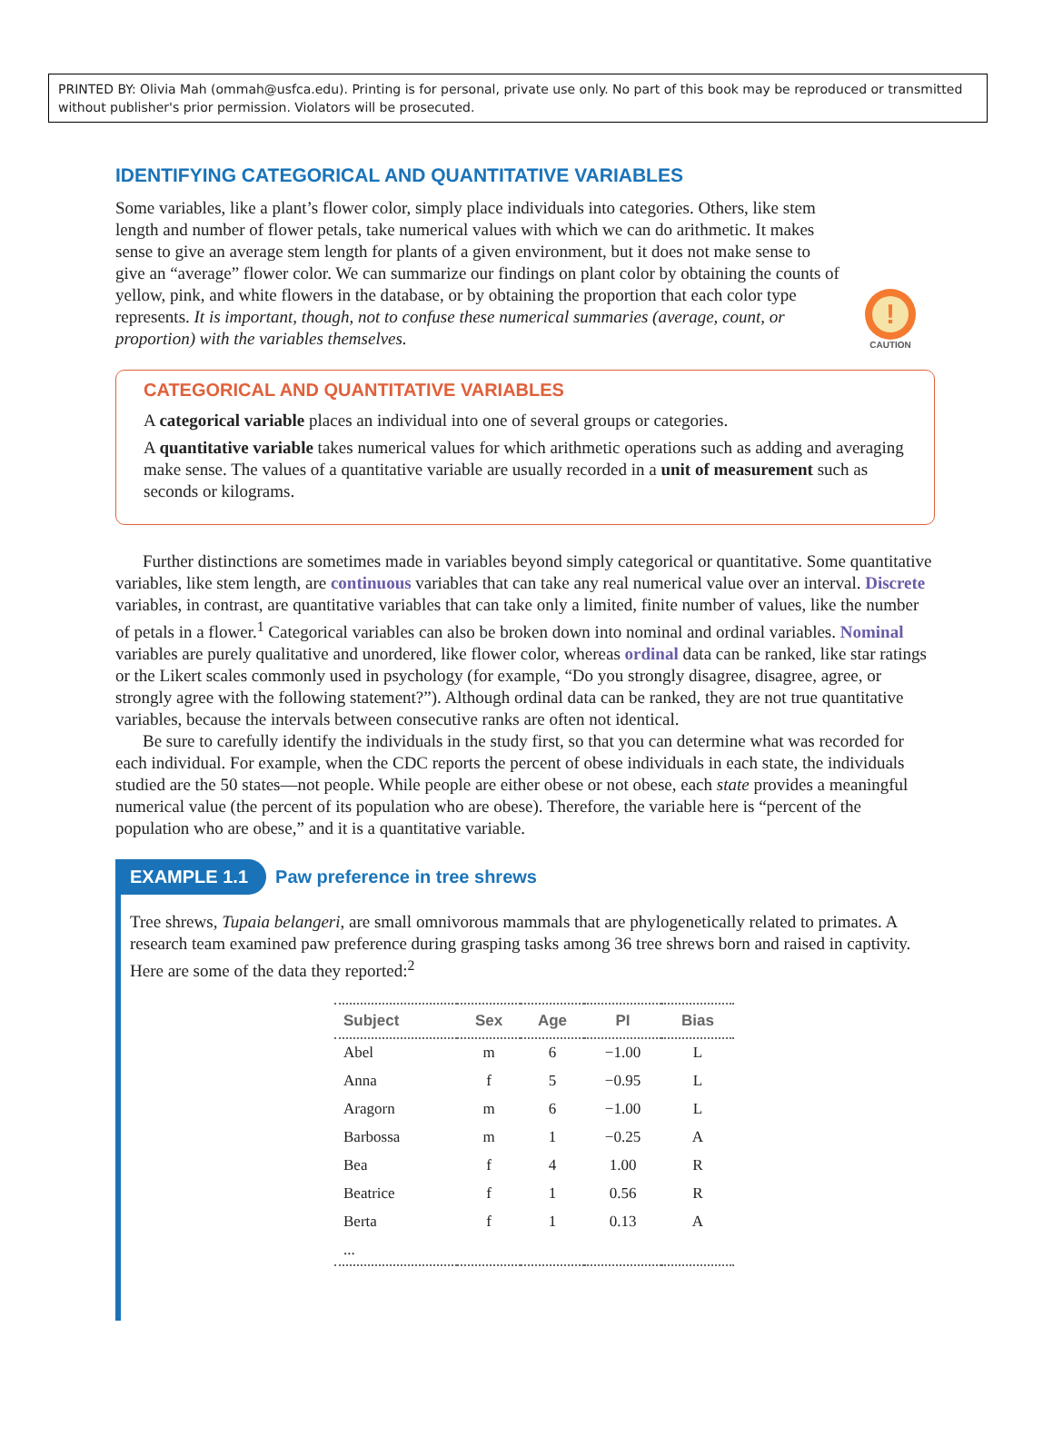PRINTED BY: Olivia Mah (ommah@usfca.edu). Printing is for personal, private use only. No part of this book may be reproduced or transmitted without publisher's prior permission. Violators will be prosecuted.
IDENTIFYING CATEGORICAL AND QUANTITATIVE VARIABLES
Some variables, like a plant’s flower color, simply place individuals into categories. Others, like stem length and number of flower petals, take numerical values with which we can do arithmetic. It makes sense to give an average stem length for plants of a given environment, but it does not make sense to give an “average” flower color. We can summarize our findings on plant color by obtaining the counts of yellow, pink, and white flowers in the database, or by obtaining the proportion that each color type represents. It is important, though, not to confuse these numerical summaries (average, count, or proportion) with the variables themselves.
!
CAUTION
CATEGORICAL AND QUANTITATIVE VARIABLES
A categorical variable places an individual into one of several groups or categories.
A quantitative variable takes numerical values for which arithmetic operations such as adding and averaging make sense. The values of a quantitative variable are usually recorded in a unit of measurement such as seconds or kilograms.
Further distinctions are sometimes made in variables beyond simply categorical or quantitative. Some quantitative variables, like stem length, are continuous variables that can take any real numerical value over an interval. Discrete variables, in contrast, are quantitative variables that can take only a limited, finite number of values, like the number of petals in a flower.<sup>1</sup> Categorical variables can also be broken down into nominal and ordinal variables. Nominal variables are purely qualitative and unordered, like flower color, whereas ordinal data can be ranked, like star ratings or the Likert scales commonly used in psychology (for example, “Do you strongly disagree, disagree, agree, or strongly agree with the following statement?”). Although ordinal data can be ranked, they are not true quantitative variables, because the intervals between consecutive ranks are often not identical.
Be sure to carefully identify the individuals in the study first, so that you can determine what was recorded for each individual. For example, when the CDC reports the percent of obese individuals in each state, the individuals studied are the 50 states—not people. While people are either obese or not obese, each state provides a meaningful numerical value (the percent of its population who are obese). Therefore, the variable here is “percent of the population who are obese,” and it is a quantitative variable.
EXAMPLE 1.1 Paw preference in tree shrews
Tree shrews, Tupaia belangeri, are small omnivorous mammals that are phylogenetically related to primates. A research team examined paw preference during grasping tasks among 36 tree shrews born and raised in captivity. Here are some of the data they reported:<sup>2</sup>
| Subject | Sex | Age | PI | Bias |
| --- | --- | --- | --- | --- |
| Abel | m | 6 | −1.00 | L |
| Anna | f | 5 | −0.95 | L |
| Aragorn | m | 6 | −1.00 | L |
| Barbossa | m | 1 | −0.25 | A |
| Bea | f | 4 | 1.00 | R |
| Beatrice | f | 1 | 0.56 | R |
| Berta | f | 1 | 0.13 | A |
| ... | | | | |